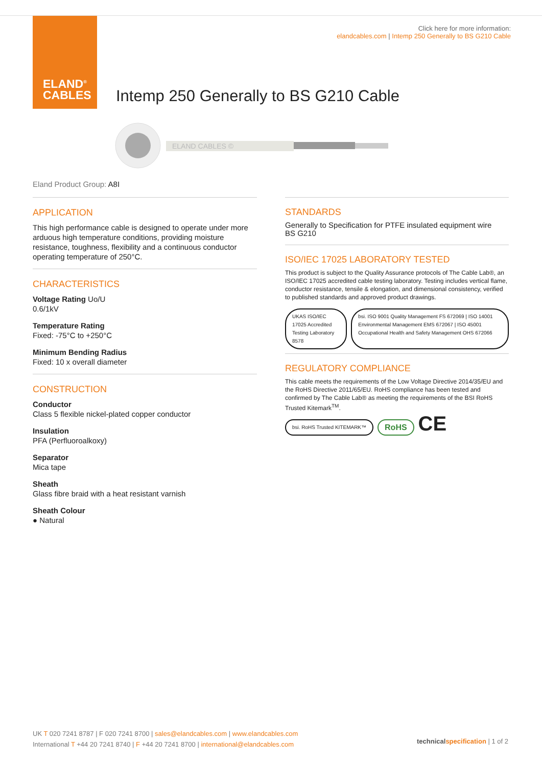ELAND<sup>®</sup>
CABLES
Click here for more information:
elandcables.com | Intemp 250 Generally to BS G210 Cable
Intemp 250 Generally to BS G210 Cable
ELAND CABLES ©
Eland Product Group: A8I
APPLICATION
This high performance cable is designed to operate under more arduous high temperature conditions, providing moisture resistance, toughness, flexibility and a continuous conductor operating temperature of 250°C.
CHARACTERISTICS
Voltage Rating Uo/U
0.6/1kV
Temperature Rating
Fixed: -75°C to +250°C
Minimum Bending Radius
Fixed: 10 x overall diameter
CONSTRUCTION
Conductor
Class 5 flexible nickel-plated copper conductor
Insulation
PFA (Perfluoroalkoxy)
Separator
Mica tape
Sheath
Glass fibre braid with a heat resistant varnish
Sheath Colour
● Natural
STANDARDS
Generally to Specification for PTFE insulated equipment wire
BS G210
ISO/IEC 17025 LABORATORY TESTED
This product is subject to the Quality Assurance protocols of The Cable Lab®, an ISO/IEC 17025 accredited cable testing laboratory. Testing includes vertical flame, conductor resistance, tensile & elongation, and dimensional consistency, verified to published standards and approved product drawings.
UKAS ISO/IEC 17025 Accredited Testing Laboratory 8578
bsi. ISO 9001 Quality Management FS 672069 | ISO 14001 Environmental Management EMS 672067 | ISO 45001 Occupational Health and Safety Management OHS 672066
REGULATORY COMPLIANCE
This cable meets the requirements of the Low Voltage Directive 2014/35/EU and the RoHS Directive 2011/65/EU. RoHS compliance has been tested and confirmed by The Cable Lab® as meeting the requirements of the BSI RoHS Trusted Kitemark<sup>TM</sup>.
bsi. RoHS Trusted KITEMARK™
RoHS
CE
UK T 020 7241 8787 | F 020 7241 8700 | sales@elandcables.com | www.elandcables.com
International T +44 20 7241 8740 | F +44 20 7241 8700 | international@elandcables.com
technical specification | 1 of 2